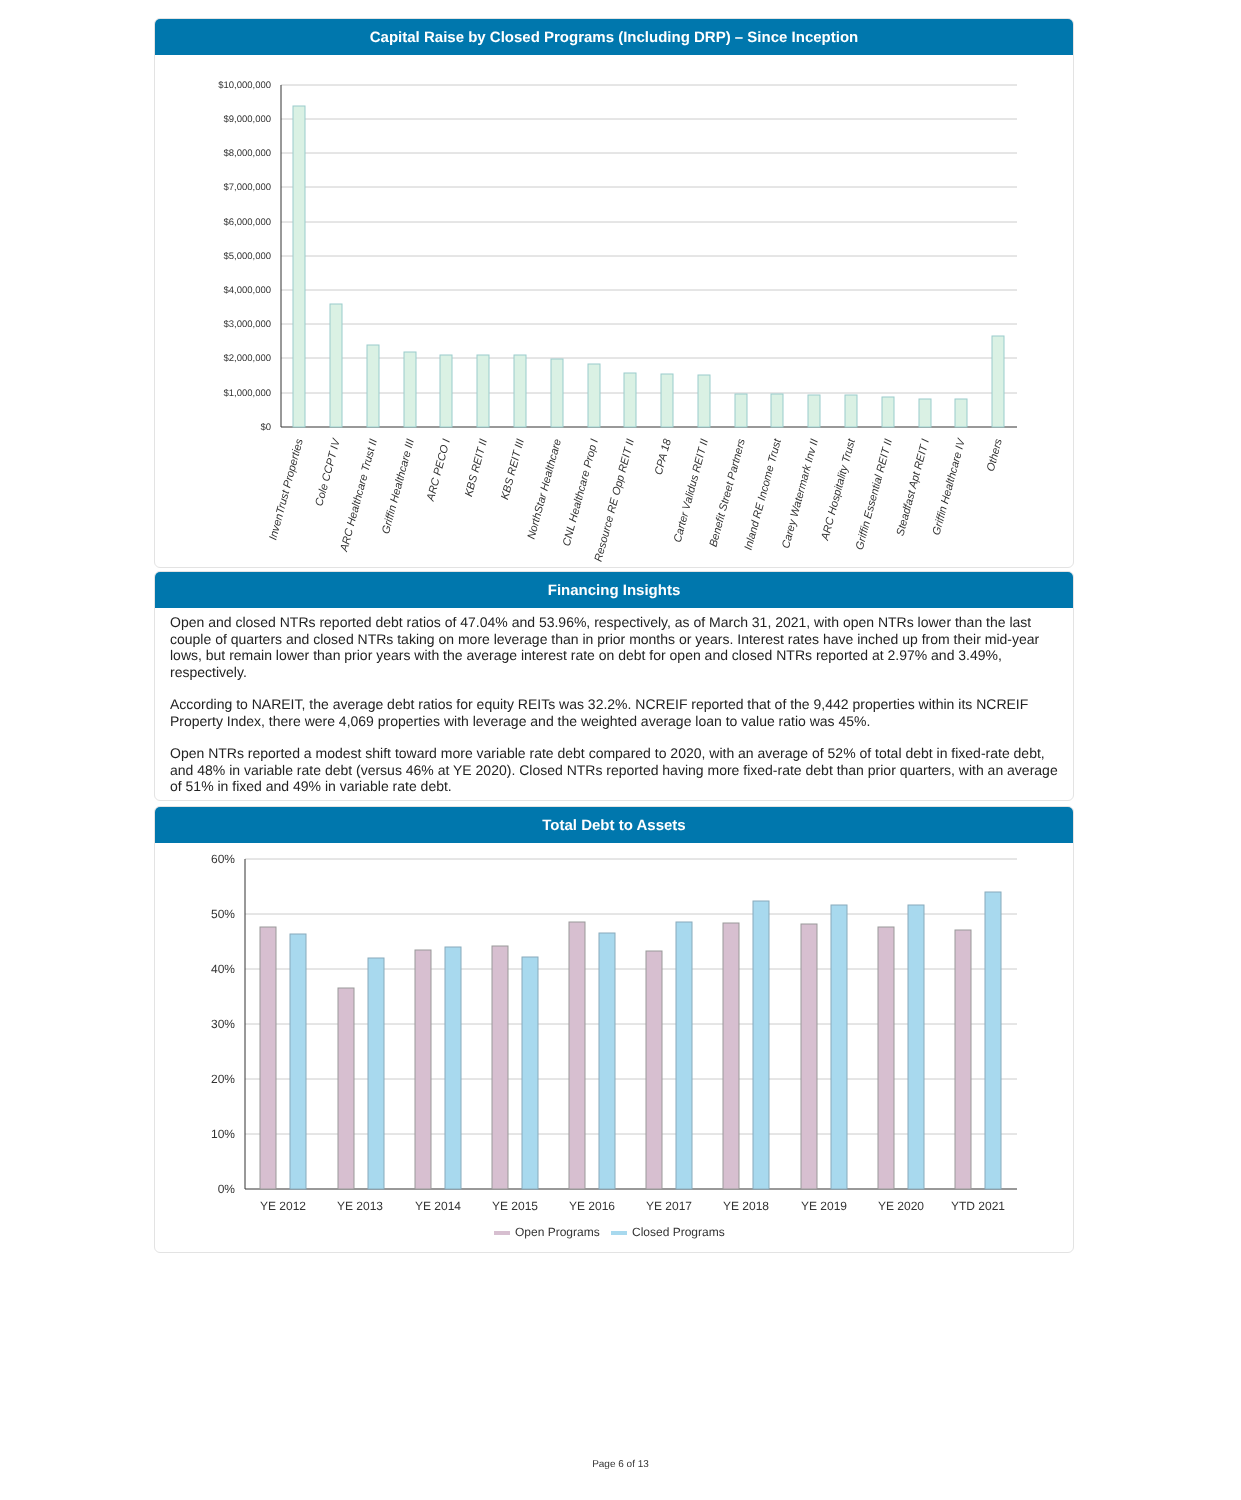Capital Raise by Closed Programs (Including DRP) – Since Inception
$10,000,000
$9,000,000
$8,000,000
$7,000,000
$6,000,000
$5,000,000
$4,000,000
$3,000,000
$2,000,000
$1,000,000
$0
InvenTrust Properties
Cole CCPT IV
ARC Healthcare Trust II
Griffin Healthcare III
ARC PECO I
KBS REIT II
KBS REIT III
NorthStar Healthcare
CNL Healthcare Prop I
Resource RE Opp REIT II
CPA 18
Carter Validus REIT II
Benefit Street Partners
Inland RE Income Trust
Carey Watermark Inv II
ARC Hospitality Trust
Griffin Essential REIT II
Steadfast Apt REIT I
Griffin Healthcare IV
Others
Financing Insights
Open and closed NTRs reported debt ratios of 47.04% and 53.96%, respectively, as of March 31, 2021, with open NTRs lower than the last couple of quarters and closed NTRs taking on more leverage than in prior months or years. Interest rates have inched up from their mid-year lows, but remain lower than prior years with the average interest rate on debt for open and closed NTRs reported at 2.97% and 3.49%, respectively.
According to NAREIT, the average debt ratios for equity REITs was 32.2%. NCREIF reported that of the 9,442 properties within its NCREIF Property Index, there were 4,069 properties with leverage and the weighted average loan to value ratio was 45%.
Open NTRs reported a modest shift toward more variable rate debt compared to 2020, with an average of 52% of total debt in fixed-rate debt, and 48% in variable rate debt (versus 46% at YE 2020). Closed NTRs reported having more fixed-rate debt than prior quarters, with an average of 51% in fixed and 49% in variable rate debt.
Total Debt to Assets
60%
50%
40%
30%
20%
10%
0%
YE 2012
YE 2013
YE 2014
YE 2015
YE 2016
YE 2017
YE 2018
YE 2019
YE 2020
YTD 2021
Open Programs
Closed Programs
Page 6 of 13